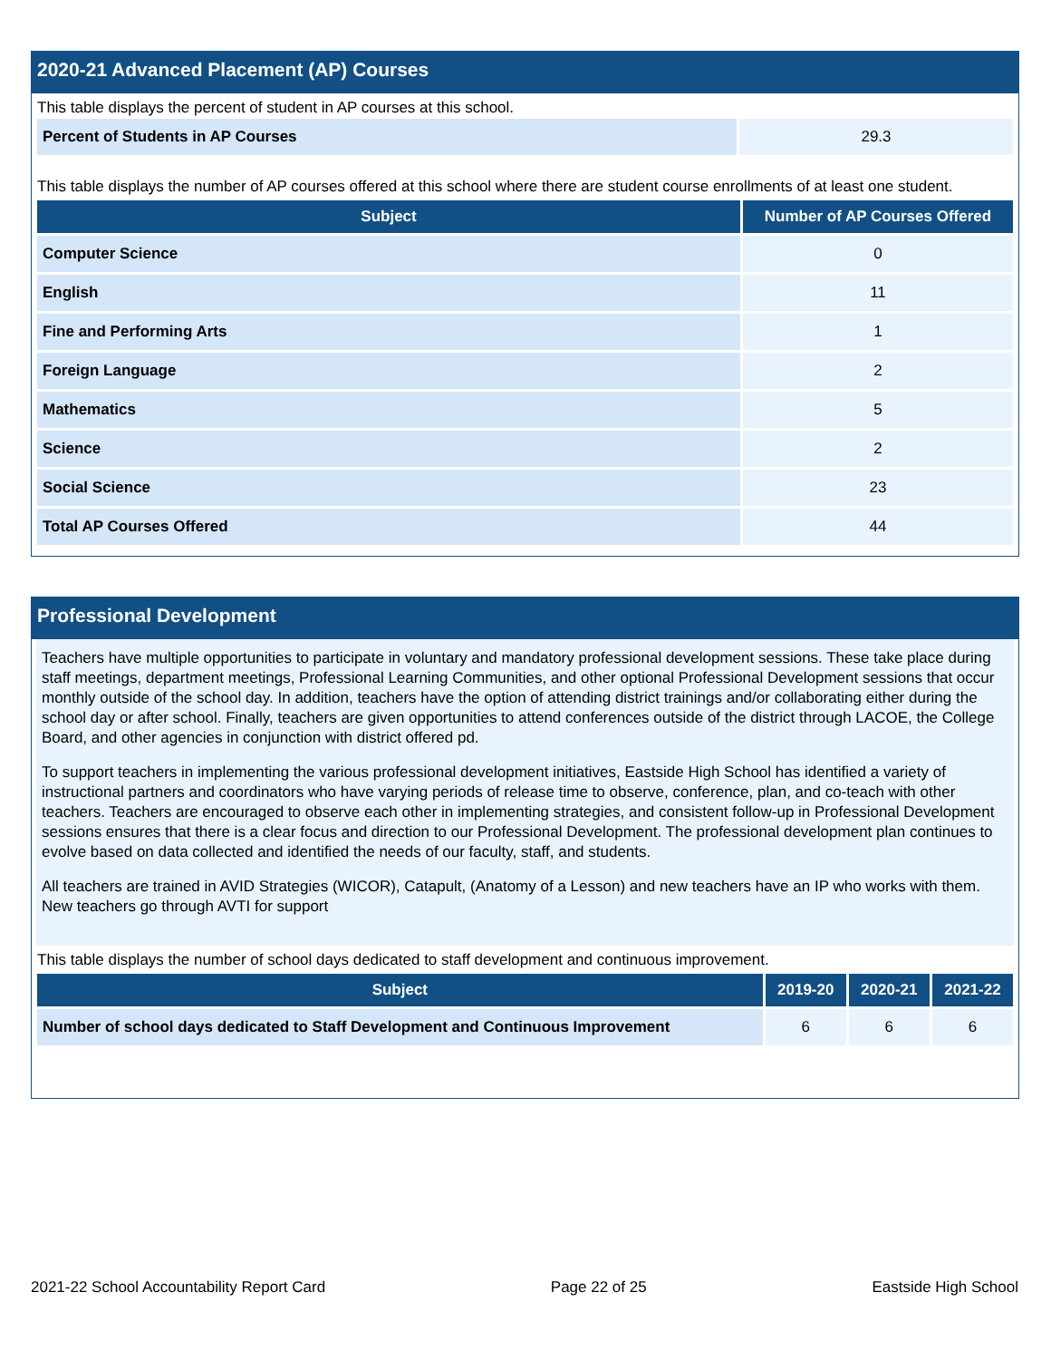2020-21 Advanced Placement (AP) Courses
This table displays the percent of student in AP courses at this school.
| Percent of Students in AP Courses | 29.3 |
This table displays the number of AP courses offered at this school where there are student course enrollments of at least one student.
| Subject | Number of AP Courses Offered |
| --- | --- |
| Computer Science | 0 |
| English | 11 |
| Fine and Performing Arts | 1 |
| Foreign Language | 2 |
| Mathematics | 5 |
| Science | 2 |
| Social Science | 23 |
| Total AP Courses Offered | 44 |
Professional Development
Teachers have multiple opportunities to participate in voluntary and mandatory professional development sessions. These take place during staff meetings, department meetings, Professional Learning Communities, and other optional Professional Development sessions that occur monthly outside of the school day. In addition, teachers have the option of attending district trainings and/or collaborating either during the school day or after school. Finally, teachers are given opportunities to attend conferences outside of the district through LACOE, the College Board, and other agencies in conjunction with district offered pd.
To support teachers in implementing the various professional development initiatives, Eastside High School has identified a variety of instructional partners and coordinators who have varying periods of release time to observe, conference, plan, and co-teach with other teachers. Teachers are encouraged to observe each other in implementing strategies, and consistent follow-up in Professional Development sessions ensures that there is a clear focus and direction to our Professional Development. The professional development plan continues to evolve based on data collected and identified the needs of our faculty, staff, and students.
All teachers are trained in AVID Strategies (WICOR), Catapult, (Anatomy of a Lesson) and new teachers have an IP who works with them. New teachers go through AVTI for support
This table displays the number of school days dedicated to staff development and continuous improvement.
| Subject | 2019-20 | 2020-21 | 2021-22 |
| --- | --- | --- | --- |
| Number of school days dedicated to Staff Development and Continuous Improvement | 6 | 6 | 6 |
2021-22 School Accountability Report Card Page 22 of 25 Eastside High School